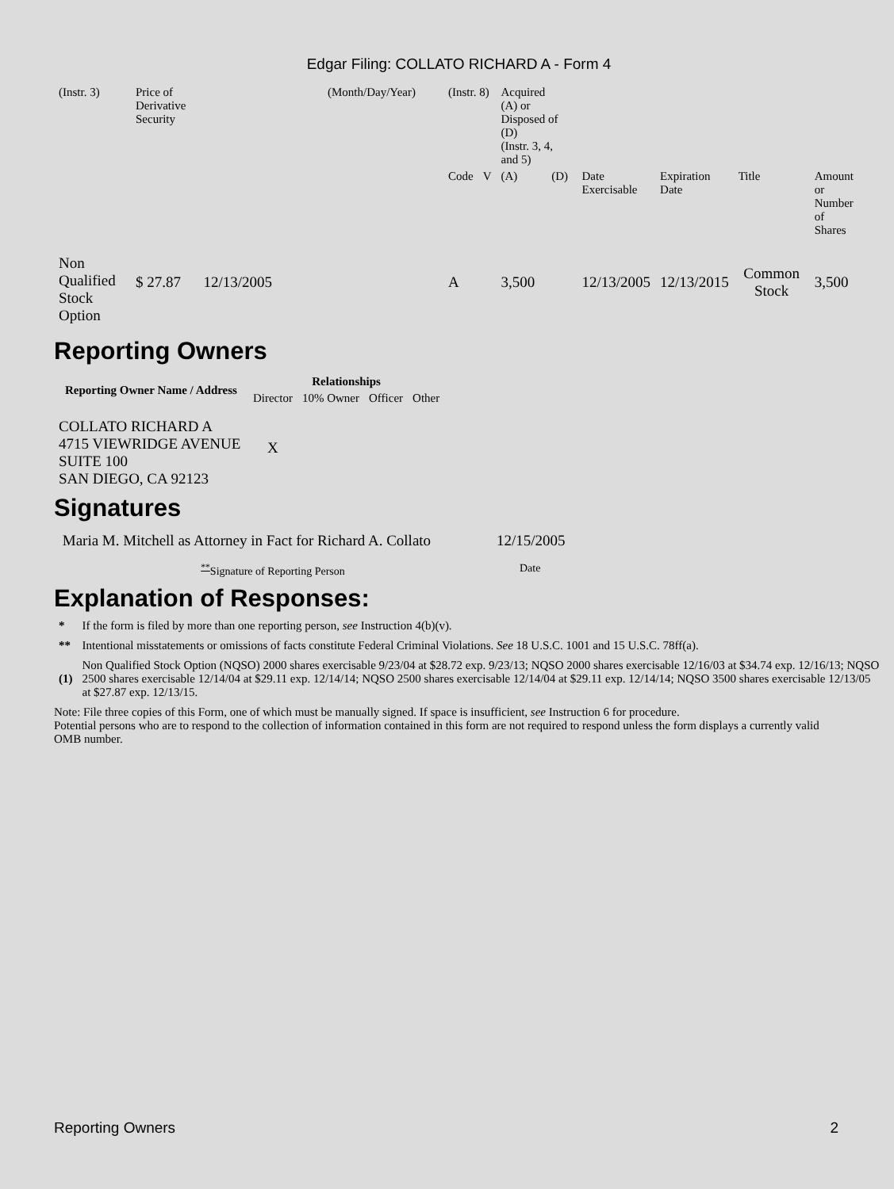Edgar Filing: COLLATO RICHARD A - Form 4
| (Instr. 3) | Price of Derivative Security | (Month/Day/Year) | (Instr. 8) | | Acquired (A) or Disposed of (D) (Instr. 3, 4, and 5) | | | | | |
| | | | Code | V | (A) | (D) | Date Exercisable | Expiration Date | Title | Amount or Number of Shares |
| Non Qualified Stock Option | $ 27.87 12/13/2005 | | A | | 3,500 | | 12/13/2005 | 12/13/2015 | Common Stock | 3,500 |
Reporting Owners
| Reporting Owner Name / Address | Relationships | | | |
| --- | --- | --- | --- | --- |
| | Director | 10% Owner | Officer | Other |
| COLLATO RICHARD A 4715 VIEWRIDGE AVENUE SUITE 100 SAN DIEGO, CA 92123 | X | | | |
Signatures
| Maria M. Mitchell as Attorney in Fact for Richard A. Collato | 12/15/2005 |
| <sup>**</sup> Signature of Reporting Person | Date |
Explanation of Responses:
| * | If the form is filed by more than one reporting person, see Instruction 4(b)(v). |
| ** | Intentional misstatements or omissions of facts constitute Federal Criminal Violations. See 18 U.S.C. 1001 and 15 U.S.C. 78ff(a). |
| (1) | Non Qualified Stock Option (NQSO) 2000 shares exercisable 9/23/04 at $28.72 exp. 9/23/13; NQSO 2000 shares exercisable 12/16/03 at $34.74 exp. 12/16/13; NQSO 2500 shares exercisable 12/14/04 at $29.11 exp. 12/14/14; NQSO 2500 shares exercisable 12/14/04 at $29.11 exp. 12/14/14; NQSO 3500 shares exercisable 12/13/05 at $27.87 exp. 12/13/15. |
Note: File three copies of this Form, one of which must be manually signed. If space is insufficient, see Instruction 6 for procedure.
Potential persons who are to respond to the collection of information contained in this form are not required to respond unless the form displays a currently valid OMB number.
Reporting Owners 2